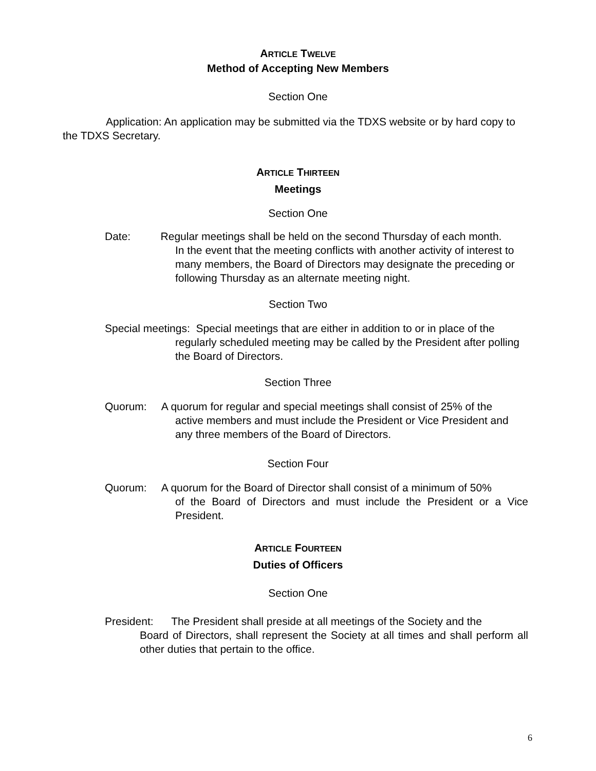ARTICLE TWELVE
Method of Accepting New Members
Section One
Application: An application may be submitted via the TDXS website or by hard copy to the TDXS Secretary.
ARTICLE THIRTEEN
Meetings
Section One
Date: Regular meetings shall be held on the second Thursday of each month.
In the event that the meeting conflicts with another activity of interest to many members, the Board of Directors may designate the preceding or following Thursday as an alternate meeting night.
Section Two
Special meetings: Special meetings that are either in addition to or in place of the
regularly scheduled meeting may be called by the President after polling the Board of Directors.
Section Three
Quorum: A quorum for regular and special meetings shall consist of 25% of the
active members and must include the President or Vice President and any three members of the Board of Directors.
Section Four
Quorum: A quorum for the Board of Director shall consist of a minimum of 50%
of the Board of Directors and must include the President or a Vice President.
ARTICLE FOURTEEN
Duties of Officers
Section One
President: The President shall preside at all meetings of the Society and the
Board of Directors, shall represent the Society at all times and shall perform all other duties that pertain to the office.
6